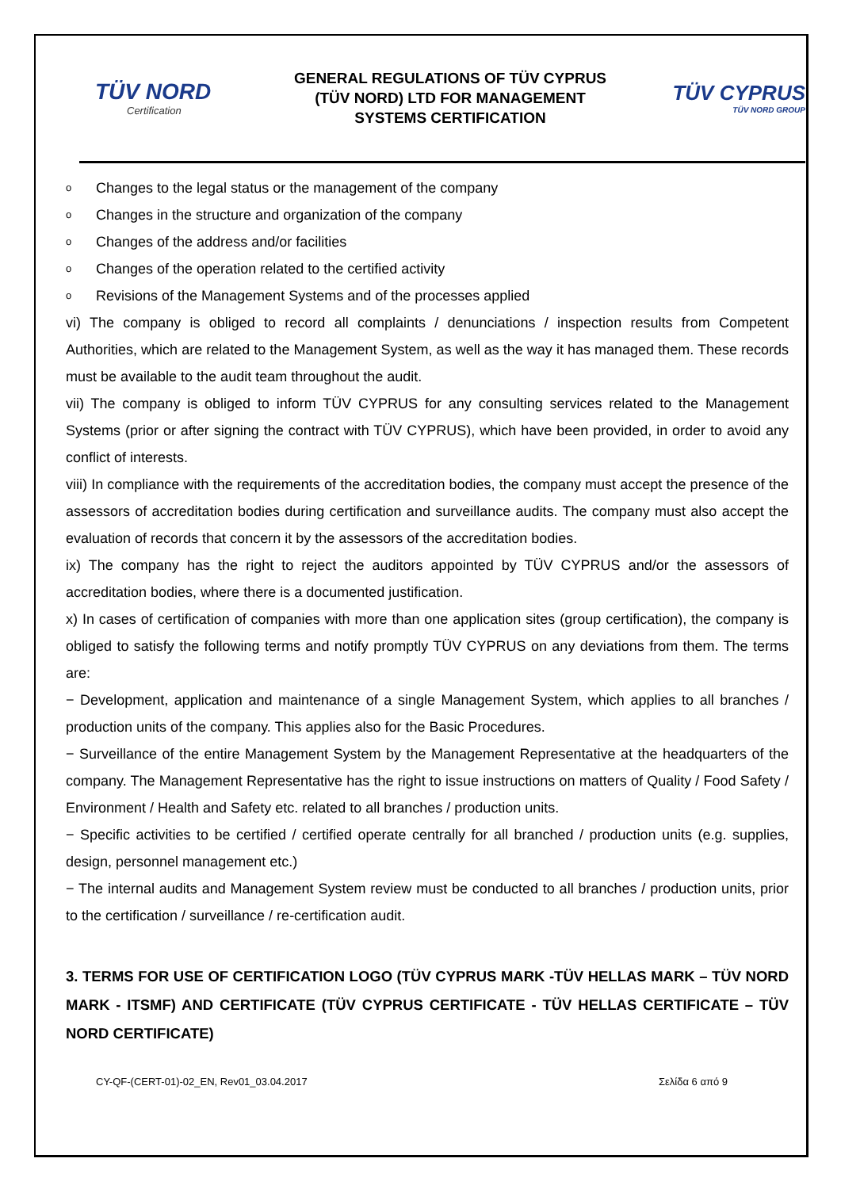TÜV NORD
Certification
GENERAL REGULATIONS OF TÜV CYPRUS
(TÜV NORD) LTD FOR MANAGEMENT
SYSTEMS CERTIFICATION
TÜV CYPRUS
TÜV NORD GROUP
o Changes to the legal status or the management of the company
o Changes in the structure and organization of the company
o Changes of the address and/or facilities
o Changes of the operation related to the certified activity
o Revisions of the Management Systems and of the processes applied
vi) The company is obliged to record all complaints / denunciations / inspection results from Competent Authorities, which are related to the Management System, as well as the way it has managed them. These records must be available to the audit team throughout the audit.
vii) The company is obliged to inform TÜV CYPRUS for any consulting services related to the Management Systems (prior or after signing the contract with TÜV CYPRUS), which have been provided, in order to avoid any conflict of interests.
viii) In compliance with the requirements of the accreditation bodies, the company must accept the presence of the assessors of accreditation bodies during certification and surveillance audits. The company must also accept the evaluation of records that concern it by the assessors of the accreditation bodies.
ix) The company has the right to reject the auditors appointed by TÜV CYPRUS and/or the assessors of accreditation bodies, where there is a documented justification.
x) In cases of certification of companies with more than one application sites (group certification), the company is obliged to satisfy the following terms and notify promptly TÜV CYPRUS on any deviations from them. The terms are:
− Development, application and maintenance of a single Management System, which applies to all branches / production units of the company. This applies also for the Basic Procedures.
− Surveillance of the entire Management System by the Management Representative at the headquarters of the company. The Management Representative has the right to issue instructions on matters of Quality / Food Safety / Environment / Health and Safety etc. related to all branches / production units.
− Specific activities to be certified / certified operate centrally for all branched / production units (e.g. supplies, design, personnel management etc.)
− The internal audits and Management System review must be conducted to all branches / production units, prior to the certification / surveillance / re-certification audit.
3. TERMS FOR USE OF CERTIFICATION LOGO (TÜV CYPRUS MARK -TÜV HELLAS MARK – TÜV NORD MARK - ITSMF) AND CERTIFICATE (TÜV CYPRUS CERTIFICATE - TÜV HELLAS CERTIFICATE – TÜV NORD CERTIFICATE)
CY-QF-(CERT-01)-02_EN, Rev01_03.04.2017 Σελίδα 6 από 9